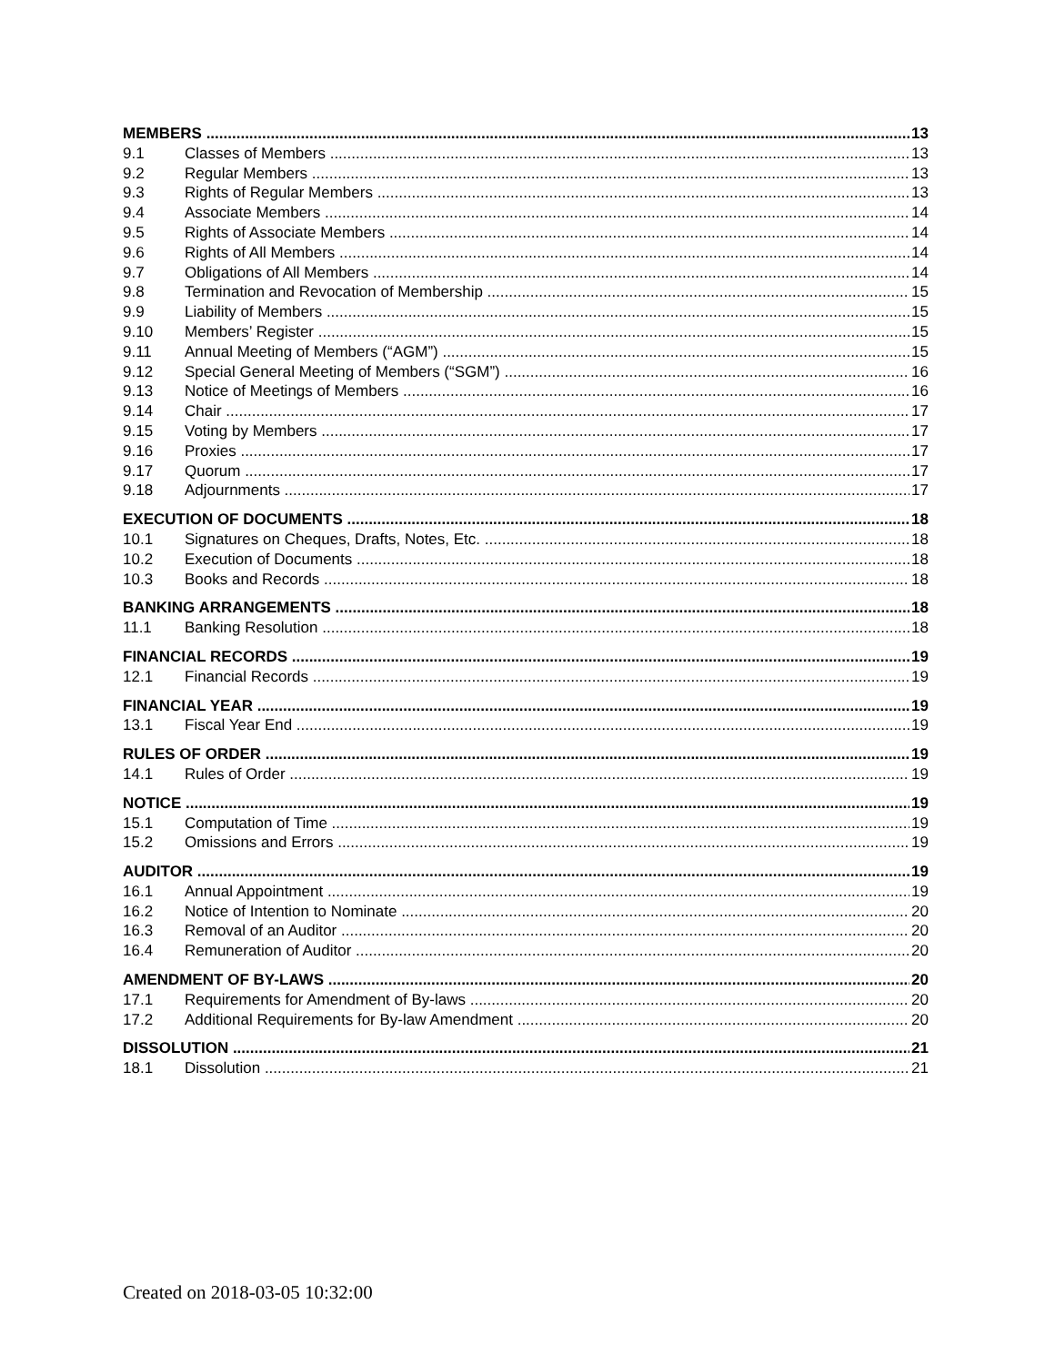MEMBERS 13
9.1 Classes of Members 13
9.2 Regular Members 13
9.3 Rights of Regular Members 13
9.4 Associate Members 14
9.5 Rights of Associate Members 14
9.6 Rights of All Members 14
9.7 Obligations of All Members 14
9.8 Termination and Revocation of Membership 15
9.9 Liability of Members 15
9.10 Members’ Register 15
9.11 Annual Meeting of Members (“AGM”) 15
9.12 Special General Meeting of Members (“SGM”) 16
9.13 Notice of Meetings of Members 16
9.14 Chair 17
9.15 Voting by Members 17
9.16 Proxies 17
9.17 Quorum 17
9.18 Adjournments 17
EXECUTION OF DOCUMENTS 18
10.1 Signatures on Cheques, Drafts, Notes, Etc. 18
10.2 Execution of Documents 18
10.3 Books and Records 18
BANKING ARRANGEMENTS 18
11.1 Banking Resolution 18
FINANCIAL RECORDS 19
12.1 Financial Records 19
FINANCIAL YEAR 19
13.1 Fiscal Year End 19
RULES OF ORDER 19
14.1 Rules of Order 19
NOTICE 19
15.1 Computation of Time 19
15.2 Omissions and Errors 19
AUDITOR 19
16.1 Annual Appointment 19
16.2 Notice of Intention to Nominate 20
16.3 Removal of an Auditor 20
16.4 Remuneration of Auditor 20
AMENDMENT OF BY-LAWS 20
17.1 Requirements for Amendment of By-laws 20
17.2 Additional Requirements for By-law Amendment 20
DISSOLUTION 21
18.1 Dissolution 21
Created on 2018-03-05 10:32:00